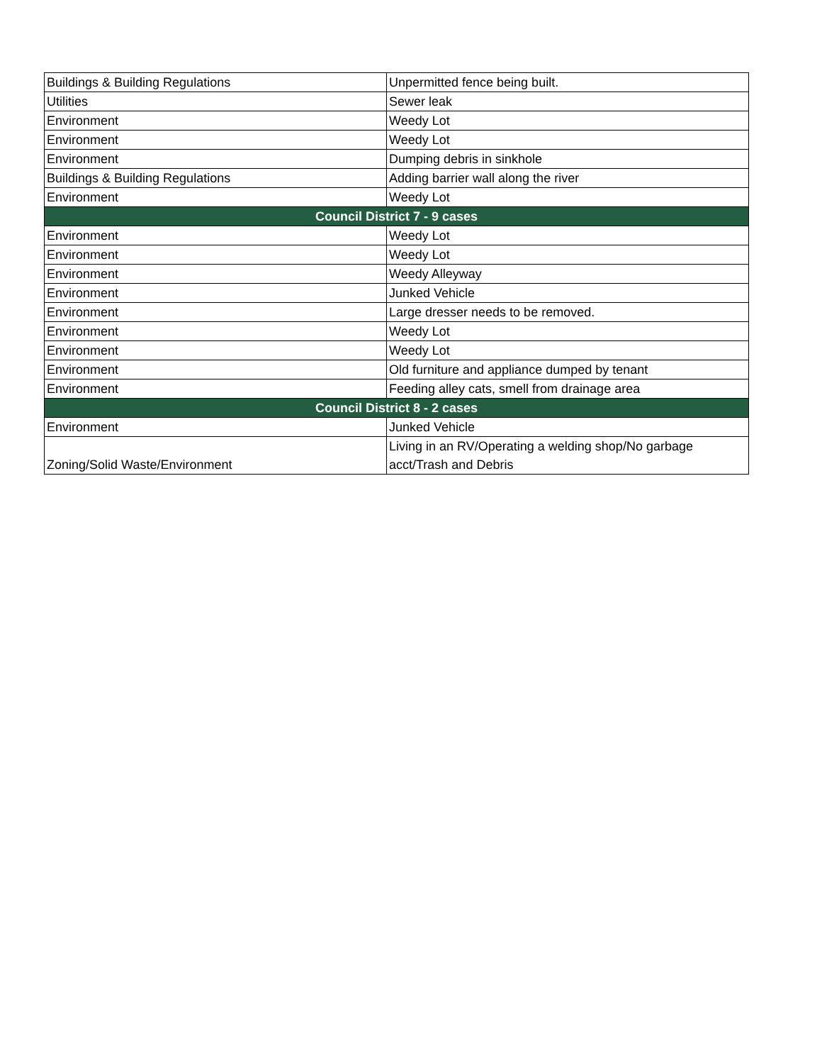| Buildings & Building Regulations | Unpermitted fence being built. |
| Utilities | Sewer leak |
| Environment | Weedy Lot |
| Environment | Weedy Lot |
| Environment | Dumping debris in sinkhole |
| Buildings & Building Regulations | Adding barrier wall along the river |
| Environment | Weedy Lot |
| Council District 7 - 9 cases | |
| Environment | Weedy Lot |
| Environment | Weedy Lot |
| Environment | Weedy Alleyway |
| Environment | Junked Vehicle |
| Environment | Large dresser needs to be removed. |
| Environment | Weedy Lot |
| Environment | Weedy Lot |
| Environment | Old furniture and appliance dumped by tenant |
| Environment | Feeding alley cats, smell from drainage area |
| Council District 8 - 2 cases | |
| Environment | Junked Vehicle |
| Zoning/Solid Waste/Environment | Living in an RV/Operating a welding shop/No garbage acct/Trash and Debris |